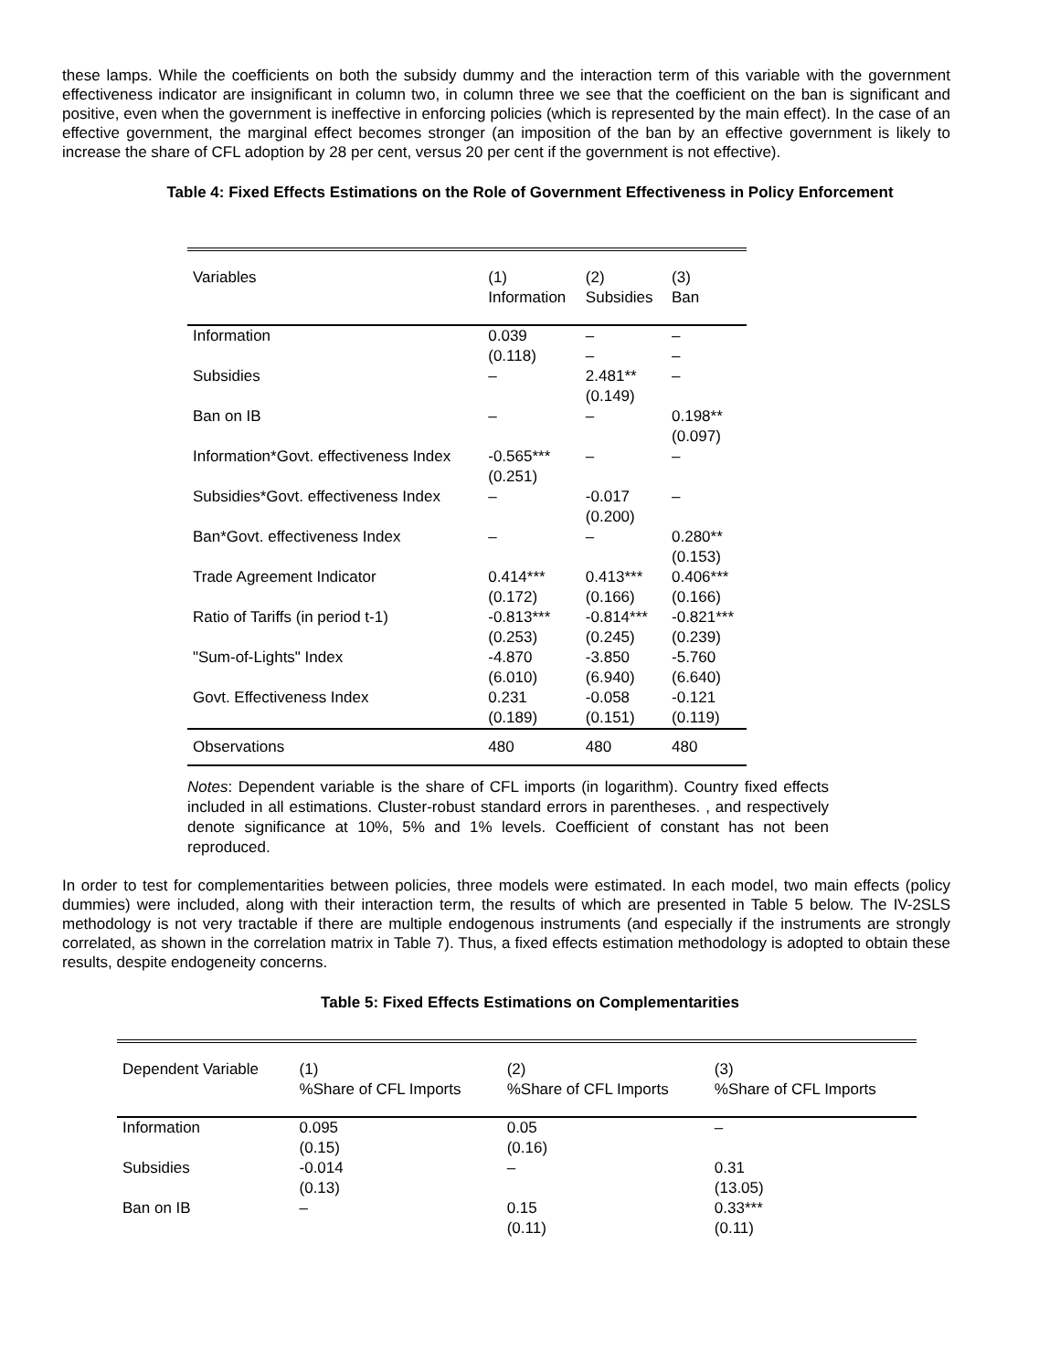these lamps. While the coefficients on both the subsidy dummy and the interaction term of this variable with the government effectiveness indicator are insignificant in column two, in column three we see that the coefficient on the ban is significant and positive, even when the government is ineffective in enforcing policies (which is represented by the main effect). In the case of an effective government, the marginal effect becomes stronger (an imposition of the ban by an effective government is likely to increase the share of CFL adoption by 28 per cent, versus 20 per cent if the government is not effective).
Table 4: Fixed Effects Estimations on the Role of Government Effectiveness in Policy Enforcement
| Variables | (1) Information | (2) Subsidies | (3) Ban |
| --- | --- | --- | --- |
| Information | 0.039 (0.118) | – – | – – |
| Subsidies | – | 2.481** (0.149) | – |
| Ban on IB | – | – | 0.198** (0.097) |
| Information*Govt. effectiveness Index | -0.565*** (0.251) | – | – |
| Subsidies*Govt. effectiveness Index | – | -0.017 (0.200) | – |
| Ban*Govt. effectiveness Index | – | – | 0.280** (0.153) |
| Trade Agreement Indicator | 0.414*** (0.172) | 0.413*** (0.166) | 0.406*** (0.166) |
| Ratio of Tariffs (in period t-1) | -0.813*** (0.253) | -0.814*** (0.245) | -0.821*** (0.239) |
| "Sum-of-Lights" Index | -4.870 (6.010) | -3.850 (6.940) | -5.760 (6.640) |
| Govt. Effectiveness Index | 0.231 (0.189) | -0.058 (0.151) | -0.121 (0.119) |
| Observations | 480 | 480 | 480 |
Notes: Dependent variable is the share of CFL imports (in logarithm). Country fixed effects included in all estimations. Cluster-robust standard errors in parentheses. , and respectively denote significance at 10%, 5% and 1% levels. Coefficient of constant has not been reproduced.
In order to test for complementarities between policies, three models were estimated. In each model, two main effects (policy dummies) were included, along with their interaction term, the results of which are presented in Table 5 below. The IV-2SLS methodology is not very tractable if there are multiple endogenous instruments (and especially if the instruments are strongly correlated, as shown in the correlation matrix in Table 7). Thus, a fixed effects estimation methodology is adopted to obtain these results, despite endogeneity concerns.
Table 5: Fixed Effects Estimations on Complementarities
| Dependent Variable | (1) %Share of CFL Imports | (2) %Share of CFL Imports | (3) %Share of CFL Imports |
| --- | --- | --- | --- |
| Information | 0.095 (0.15) | 0.05 (0.16) | – |
| Subsidies | -0.014 (0.13) | – | 0.31 (13.05) |
| Ban on IB | – | 0.15 (0.11) | 0.33*** (0.11) |